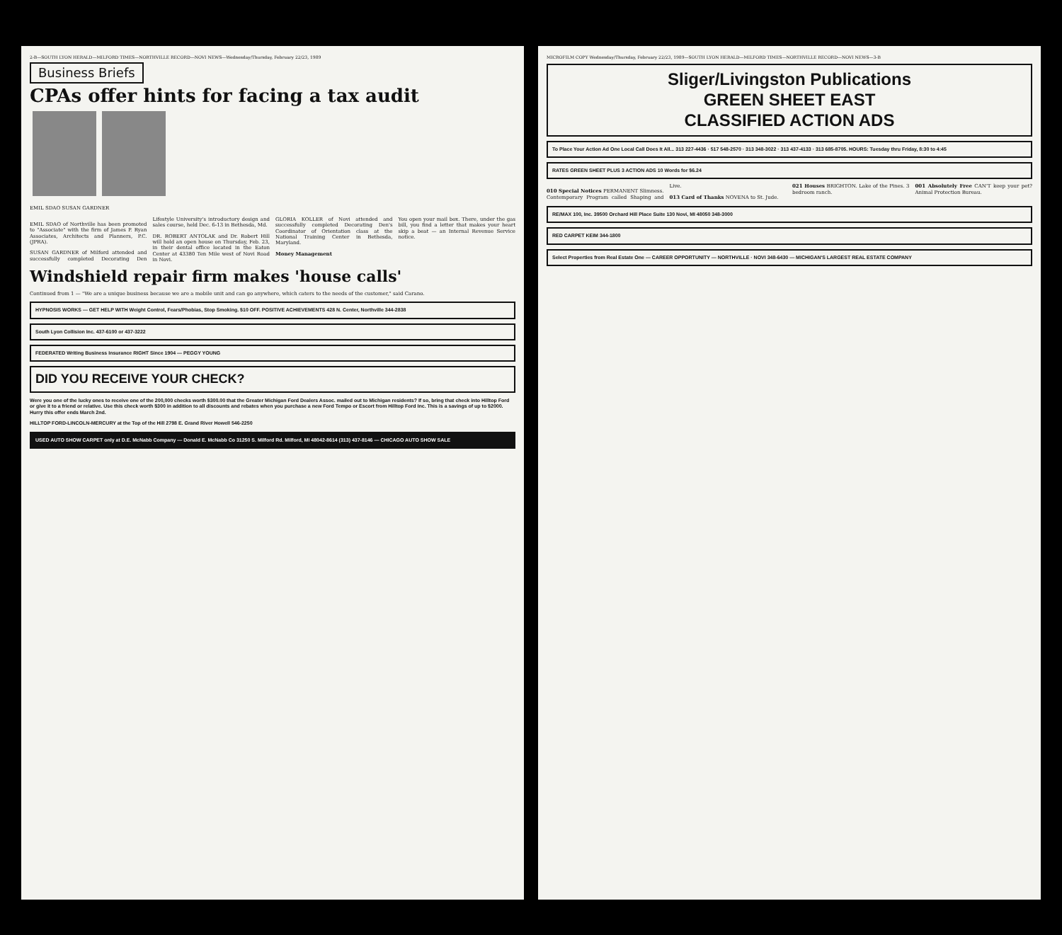2-B—SOUTH LYON HERALD—MILFORD TIMES—NORTHVILLE RECORD—NOVI NEWS—Wednesday/Thursday, February 22/23, 1989
Business Briefs
CPAs offer hints for facing a tax audit
EMIL SDAO SUSAN GARDNER
EMIL SDAO of Northville has been promoted to "Associate" with the firm of James P. Ryan Associates, Architects and Planners, P.C. (JPRA).
SUSAN GARDNER of Milford attended and successfully completed Decorating Den Lifestyle University's introductory design and sales course, held Dec. 6-13 in Bethesda, Md.
DR. ROBERT ANTOLAK and Dr. Robert Hill will hold an open house on Thursday, Feb. 23, in their dental office located in the Eaton Center at 43380 Ten Mile west of Novi Road in Novi.
GLORIA KOLLER of Novi attended and successfully completed Decorating Den's Coordinator of Orientation class at the National Training Center in Bethesda, Maryland.
Money Management
You open your mail box. There, under the gas bill, you find a letter that makes your heart skip a beat — an Internal Revenue Service notice.
Windshield repair firm makes 'house calls'
Continued from 1 — "We are a unique business because we are a mobile unit and can go anywhere, which caters to the needs of the customer," said Carano.
HYPNOSIS WORKS — GET HELP WITH Weight Control, Fears/Phobias, Stop Smoking. $10 OFF. POSITIVE ACHIEVEMENTS 428 N. Center, Northville 344-2838
South Lyon Collision Inc. 437-6100 or 437-3222
FEDERATED Writing Business Insurance RIGHT Since 1904 — PEGGY YOUNG
DID YOU RECEIVE YOUR CHECK?
Were you one of the lucky ones to receive one of the 200,000 checks worth $300.00 that the Greater Michigan Ford Dealers Assoc. mailed out to Michigan residents? If so, bring that check into Hilltop Ford or give it to a friend or relative. Use this check worth $300 in addition to all discounts and rebates when you purchase a new Ford Tempo or Escort from Hilltop Ford Inc. This is a savings of up to $2000. Hurry this offer ends March 2nd.
HILLTOP FORD-LINCOLN-MERCURY at the Top of the Hill 2798 E. Grand River Howell 546-2250
USED AUTO SHOW CARPET only at D.E. McNabb Company — Donald E. McNabb Co 31250 S. Milford Rd. Milford, MI 48042-8614 (313) 437-8146 — CHICAGO AUTO SHOW SALE
MICROFILM COPY Wednesday/Thursday, February 22/23, 1989—SOUTH LYON HERALD—MILFORD TIMES—NORTHVILLE RECORD—NOVI NEWS—3-B
Sliger/Livingston Publications
GREEN SHEET EAST
CLASSIFIED ACTION ADS
To Place Your Action Ad One Local Call Does It All... 313 227-4436 · 517 548-2570 · 313 348-3022 · 313 437-4133 · 313 685-8705. HOURS: Tuesday thru Friday, 8:30 to 4:45
RATES GREEN SHEET PLUS 3 ACTION ADS 10 Words for $6.24
010 Special Notices PERMANENT Slimness. Contemporary Program called Shaping and Live.
013 Card of Thanks NOVENA to St. Jude.
021 Houses BRIGHTON. Lake of the Pines. 3 bedroom ranch.
001 Absolutely Free CAN'T keep your pet? Animal Protection Bureau.
RE/MAX 100, Inc. 39500 Orchard Hill Place Suite 130 Novi, MI 48050 348-3000
RED CARPET KEIM 344-1800
Select Properties from Real Estate One — CAREER OPPORTUNITY — NORTHVILLE · NOVI 348-6430 — MICHIGAN'S LARGEST REAL ESTATE COMPANY